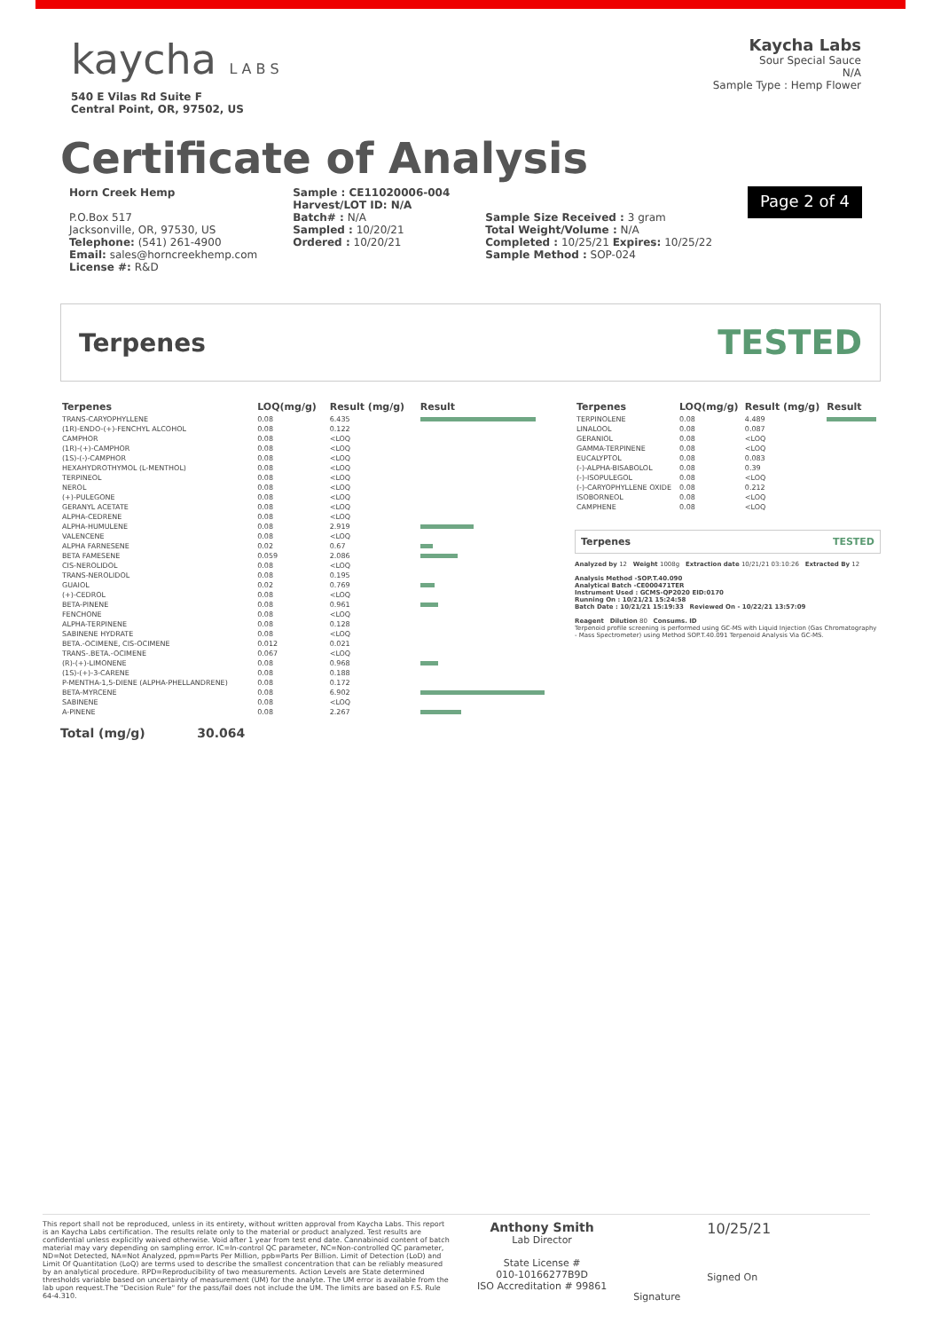kaycha L A B S
540 E Vilas Rd Suite F
Central Point, OR, 97502, US
Kaycha Labs
Sour Special Sauce
N/A
Sample Type : Hemp Flower
Certificate of Analysis
Horn Creek Hemp
P.O.Box 517
Jacksonville, OR, 97530, US
Telephone: (541) 261-4900
Email: sales@horncreekhemp.com
License #: R&D
Sample : CE11020006-004
Harvest/LOT ID: N/A
Batch# : N/A
Sampled : 10/20/21
Ordered : 10/20/21
Sample Size Received : 3 gram
Total Weight/Volume : N/A
Completed : 10/25/21 Expires: 10/25/22
Sample Method : SOP-024
Page 2 of 4
Terpenes TESTED
| Terpenes | LOQ(mg/g) | Result (mg/g) | Result |
| --- | --- | --- | --- |
| TRANS-CARYOPHYLLENE | 0.08 | 6.435 | |
| (1R)-ENDO-(+)-FENCHYL ALCOHOL | 0.08 | 0.122 | |
| CAMPHOR | 0.08 | <LOQ | |
| (1R)-(+)-CAMPHOR | 0.08 | <LOQ | |
| (1S)-(-)-CAMPHOR | 0.08 | <LOQ | |
| HEXAHYDROTHYMOL (L-MENTHOL) | 0.08 | <LOQ | |
| TERPINEOL | 0.08 | <LOQ | |
| NEROL | 0.08 | <LOQ | |
| (+)-PULEGONE | 0.08 | <LOQ | |
| GERANYL ACETATE | 0.08 | <LOQ | |
| ALPHA-CEDRENE | 0.08 | <LOQ | |
| ALPHA-HUMULENE | 0.08 | 2.919 | |
| VALENCENE | 0.08 | <LOQ | |
| ALPHA FARNESENE | 0.02 | 0.67 | |
| BETA FAMESENE | 0.059 | 2.086 | |
| CIS-NEROLIDOL | 0.08 | <LOQ | |
| TRANS-NEROLIDOL | 0.08 | 0.195 | |
| GUAIOL | 0.02 | 0.769 | |
| (+)-CEDROL | 0.08 | <LOQ | |
| BETA-PINENE | 0.08 | 0.961 | |
| FENCHONE | 0.08 | <LOQ | |
| ALPHA-TERPINENE | 0.08 | 0.128 | |
| SABINENE HYDRATE | 0.08 | <LOQ | |
| BETA.-OCIMENE, CIS-OCIMENE | 0.012 | 0.021 | |
| TRANS-.BETA.-OCIMENE | 0.067 | <LOQ | |
| (R)-(+)-LIMONENE | 0.08 | 0.968 | |
| (1S)-(+)-3-CARENE | 0.08 | 0.188 | |
| P-MENTHA-1,5-DIENE (ALPHA-PHELLANDRENE) | 0.08 | 0.172 | |
| BETA-MYRCENE | 0.08 | 6.902 | |
| SABINENE | 0.08 | <LOQ | |
| A-PINENE | 0.08 | 2.267 | |
| Terpenes | LOQ(mg/g) | Result (mg/g) | Result |
| --- | --- | --- | --- |
| TERPINOLENE | 0.08 | 4.489 | |
| LINALOOL | 0.08 | 0.087 | |
| GERANIOL | 0.08 | <LOQ | |
| GAMMA-TERPINENE | 0.08 | <LOQ | |
| EUCALYPTOL | 0.08 | 0.083 | |
| (-)-ALPHA-BISABOLOL | 0.08 | 0.39 | |
| (-)-ISOPULEGOL | 0.08 | <LOQ | |
| (-)-CARYOPHYLLENE OXIDE | 0.08 | 0.212 | |
| ISOBORNEOL | 0.08 | <LOQ | |
| CAMPHENE | 0.08 | <LOQ | |
Terpenes TESTED
Analyzed by 12 Weight 1008g Extraction date 10/21/21 03:10:26 Extracted By 12
Analysis Method -SOP.T.40.090
Analytical Batch -CE000471TER
Instrument Used : GCMS-QP2020 EID:0170
Running On : 10/21/21 15:24:58
Batch Date : 10/21/21 15:19:33 Reviewed On - 10/22/21 13:57:09
Reagent Dilution 80 Consums. ID
Terpenoid profile screening is performed using GC-MS with Liquid Injection (Gas Chromatography - Mass Spectrometer) using Method SOP.T.40.091 Terpenoid Analysis Via GC-MS.
Total (mg/g) 30.064
This report shall not be reproduced, unless in its entirety, without written approval from Kaycha Labs. This report is an Kaycha Labs certification. The results relate only to the material or product analyzed. Test results are confidential unless explicitly waived otherwise. Void after 1 year from test end date. Cannabinoid content of batch material may vary depending on sampling error. IC=In-control QC parameter, NC=Non-controlled QC parameter, ND=Not Detected, NA=Not Analyzed, ppm=Parts Per Million, ppb=Parts Per Billion. Limit of Detection (LoD) and Limit Of Quantitation (LoQ) are terms used to describe the smallest concentration that can be reliably measured by an analytical procedure. RPD=Reproducibility of two measurements. Action Levels are State determined thresholds variable based on uncertainty of measurement (UM) for the analyte. The UM error is available from the lab upon request.The "Decision Rule" for the pass/fail does not include the UM. The limits are based on F.S. Rule 64-4.310.
Anthony Smith
Lab Director
State License #
010-10166277B9D
ISO Accreditation # 99861
Signature
10/25/21
Signed On